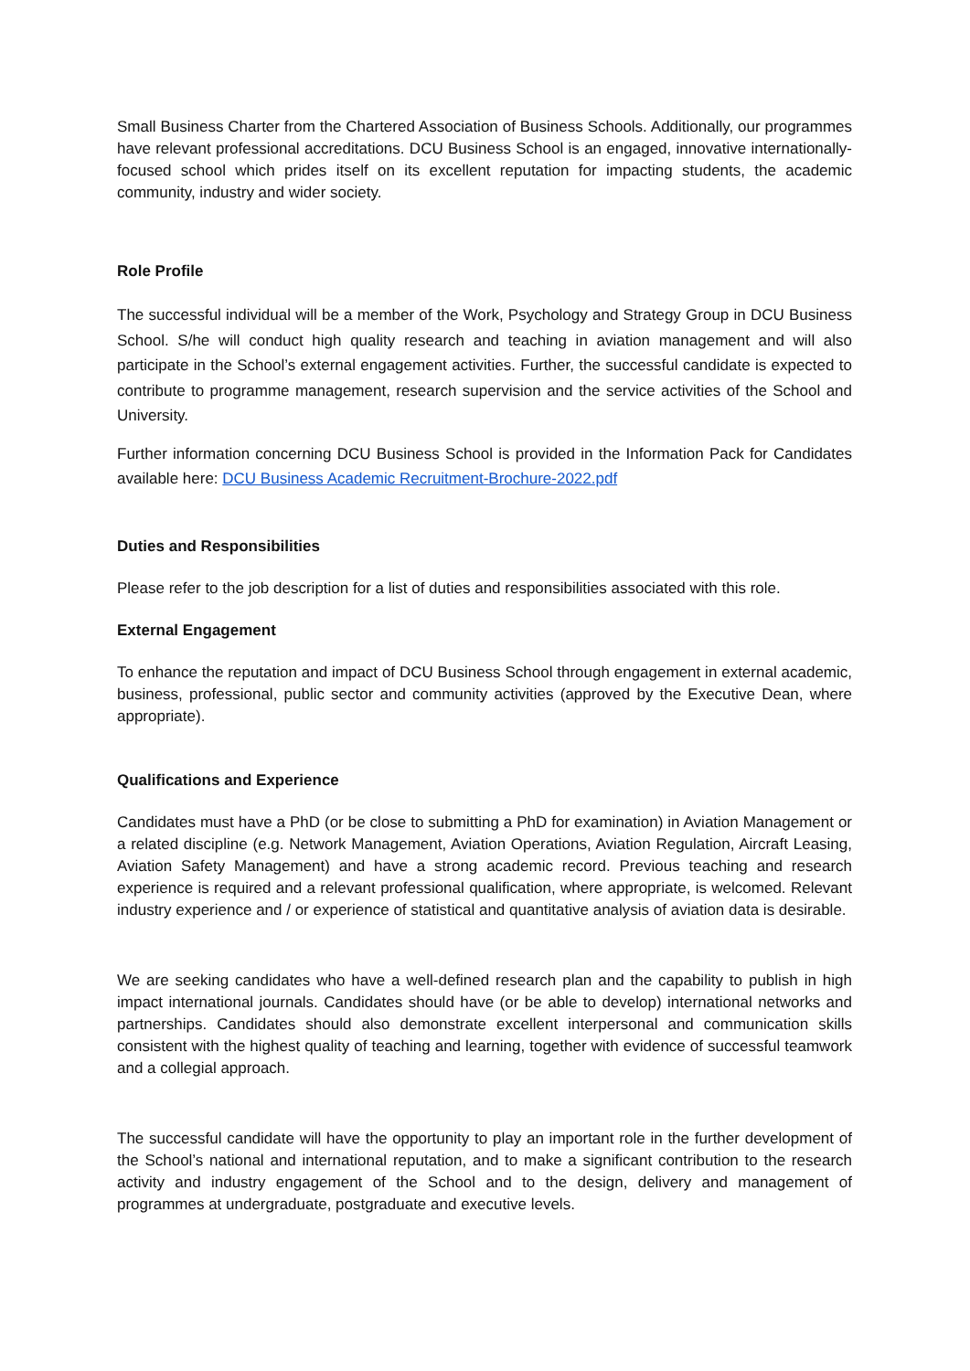Small Business Charter from the Chartered Association of Business Schools. Additionally, our programmes have relevant professional accreditations. DCU Business School is an engaged, innovative internationally-focused school which prides itself on its excellent reputation for impacting students, the academic community, industry and wider society.
Role Profile
The successful individual will be a member of the Work, Psychology and Strategy Group in DCU Business School. S/he will conduct high quality research and teaching in aviation management and will also participate in the School’s external engagement activities. Further, the successful candidate is expected to contribute to programme management, research supervision and the service activities of the School and University.
Further information concerning DCU Business School is provided in the Information Pack for Candidates available here: DCU Business Academic Recruitment-Brochure-2022.pdf
Duties and Responsibilities
Please refer to the job description for a list of duties and responsibilities associated with this role.
External Engagement
To enhance the reputation and impact of DCU Business School through engagement in external academic, business, professional, public sector and community activities (approved by the Executive Dean, where appropriate).
Qualifications and Experience
Candidates must have a PhD (or be close to submitting a PhD for examination) in Aviation Management or a related discipline (e.g. Network Management, Aviation Operations, Aviation Regulation, Aircraft Leasing, Aviation Safety Management) and have a strong academic record. Previous teaching and research experience is required and a relevant professional qualification, where appropriate, is welcomed. Relevant industry experience and / or experience of statistical and quantitative analysis of aviation data is desirable.
We are seeking candidates who have a well-defined research plan and the capability to publish in high impact international journals. Candidates should have (or be able to develop) international networks and partnerships. Candidates should also demonstrate excellent interpersonal and communication skills consistent with the highest quality of teaching and learning, together with evidence of successful teamwork and a collegial approach.
The successful candidate will have the opportunity to play an important role in the further development of the School’s national and international reputation, and to make a significant contribution to the research activity and industry engagement of the School and to the design, delivery and management of programmes at undergraduate, postgraduate and executive levels.